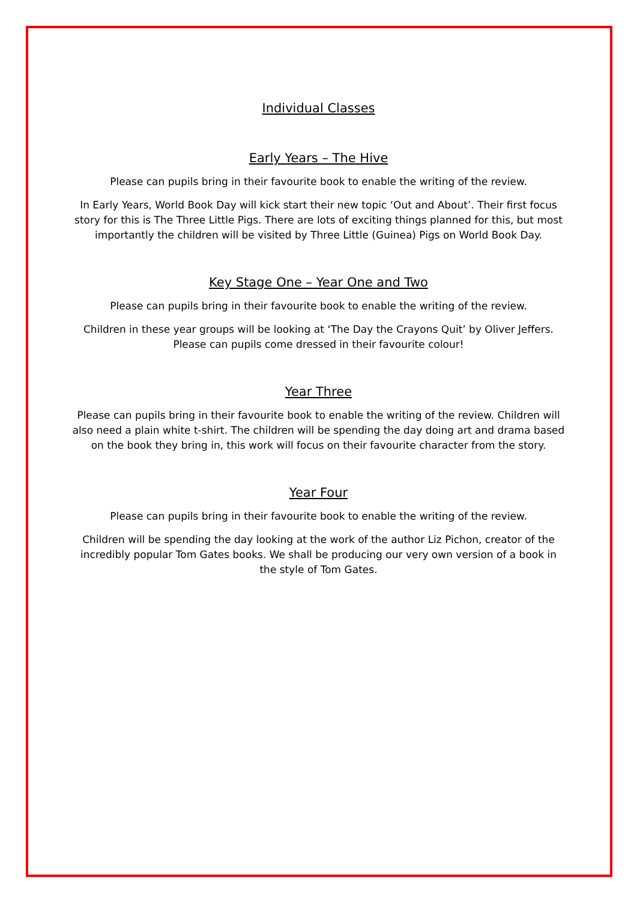Individual Classes
Early Years – The Hive
Please can pupils bring in their favourite book to enable the writing of the review.
In Early Years, World Book Day will kick start their new topic ‘Out and About’. Their first focus story for this is The Three Little Pigs. There are lots of exciting things planned for this, but most importantly the children will be visited by Three Little (Guinea) Pigs on World Book Day.
Key Stage One – Year One and Two
Please can pupils bring in their favourite book to enable the writing of the review.
Children in these year groups will be looking at ‘The Day the Crayons Quit’ by Oliver Jeffers. Please can pupils come dressed in their favourite colour!
Year Three
Please can pupils bring in their favourite book to enable the writing of the review. Children will also need a plain white t-shirt. The children will be spending the day doing art and drama based on the book they bring in, this work will focus on their favourite character from the story.
Year Four
Please can pupils bring in their favourite book to enable the writing of the review.
Children will be spending the day looking at the work of the author Liz Pichon, creator of the incredibly popular Tom Gates books. We shall be producing our very own version of a book in the style of Tom Gates.